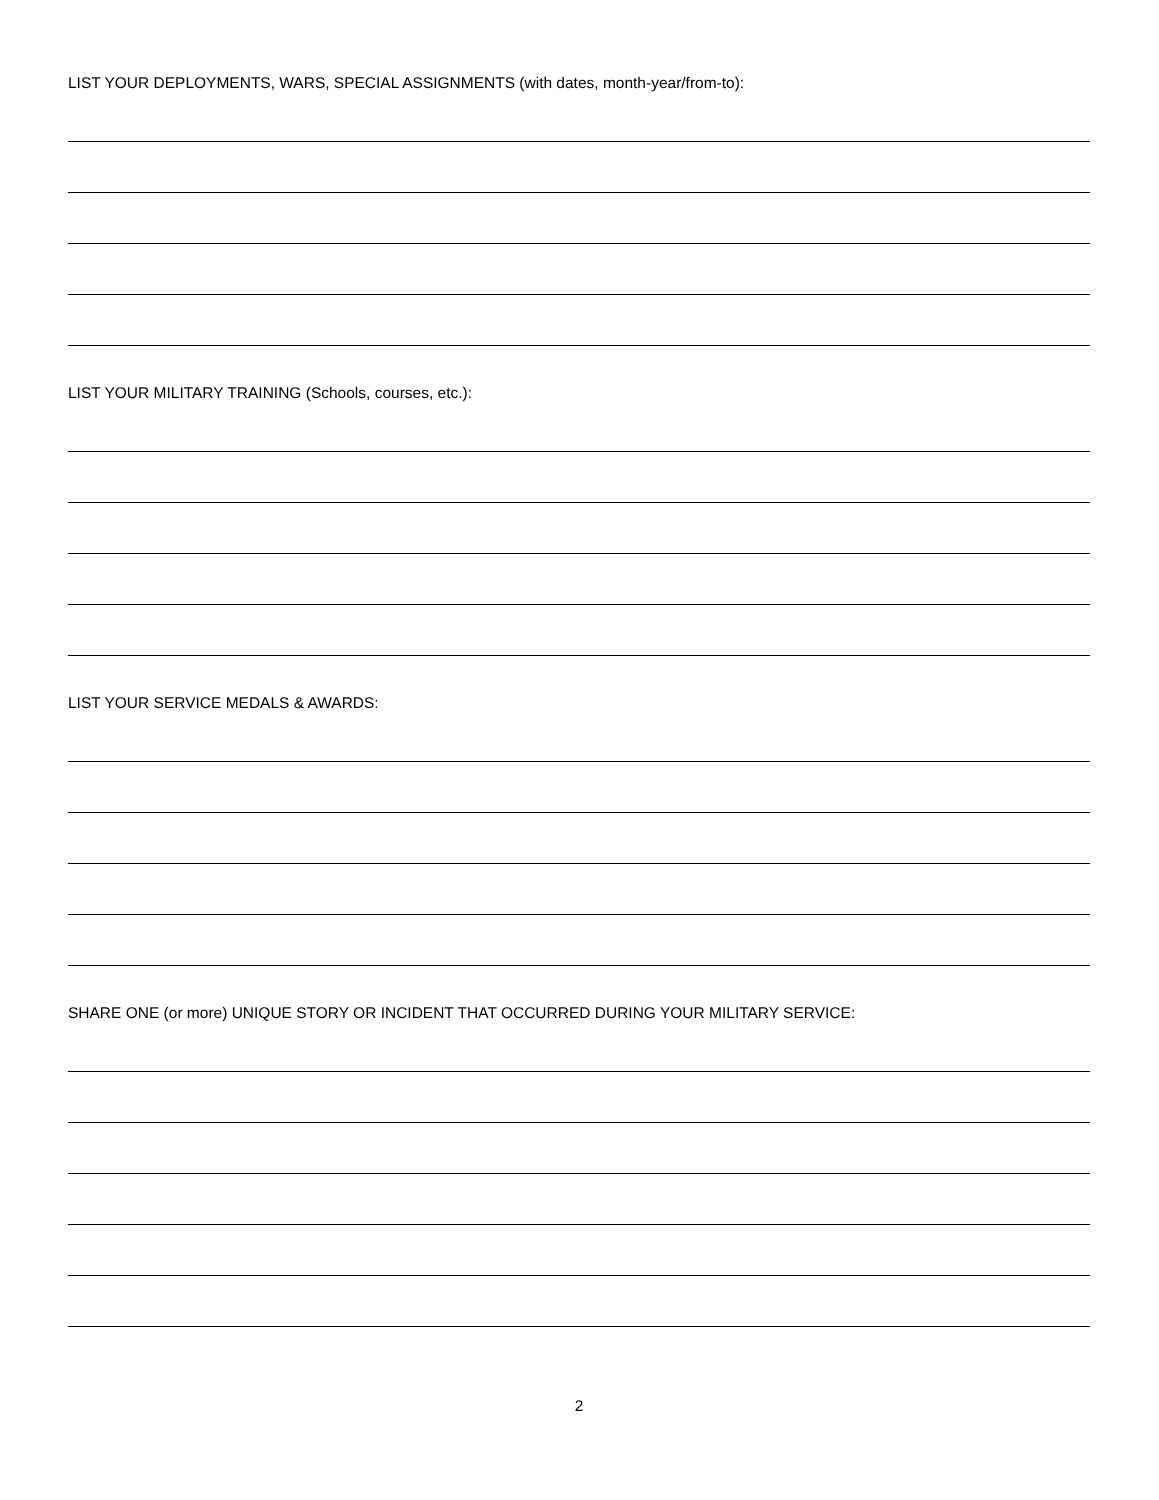LIST YOUR DEPLOYMENTS, WARS, SPECIAL ASSIGNMENTS (with dates, month-year/from-to):
LIST YOUR MILITARY TRAINING (Schools, courses, etc.):
LIST YOUR SERVICE MEDALS & AWARDS:
SHARE ONE (or more) UNIQUE STORY OR INCIDENT THAT OCCURRED DURING YOUR MILITARY SERVICE:
2